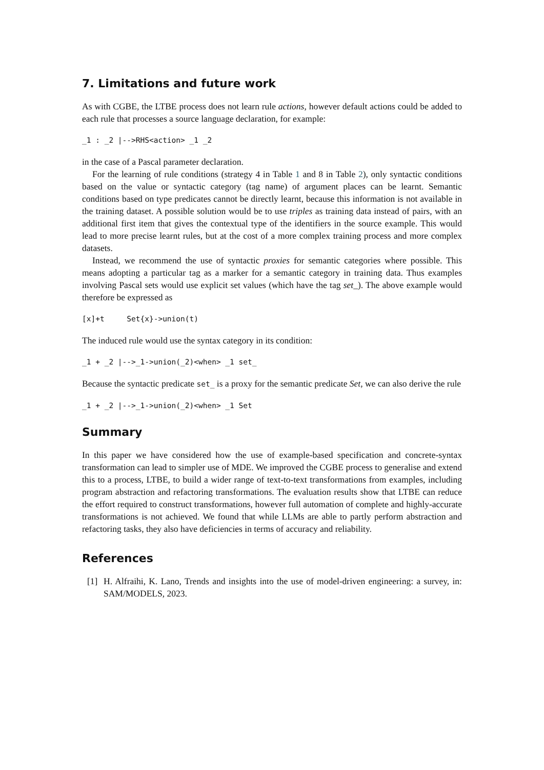7. Limitations and future work
As with CGBE, the LTBE process does not learn rule actions, however default actions could be added to each rule that processes a source language declaration, for example:
_1 : _2 |-->RHS<action> _1 _2
in the case of a Pascal parameter declaration.
For the learning of rule conditions (strategy 4 in Table 1 and 8 in Table 2), only syntactic conditions based on the value or syntactic category (tag name) of argument places can be learnt. Semantic conditions based on type predicates cannot be directly learnt, because this information is not available in the training dataset. A possible solution would be to use triples as training data instead of pairs, with an additional first item that gives the contextual type of the identifiers in the source example. This would lead to more precise learnt rules, but at the cost of a more complex training process and more complex datasets.
Instead, we recommend the use of syntactic proxies for semantic categories where possible. This means adopting a particular tag as a marker for a semantic category in training data. Thus examples involving Pascal sets would use explicit set values (which have the tag set_). The above example would therefore be expressed as
[x]+t     Set{x}->union(t)
The induced rule would use the syntax category in its condition:
_1 + _2 |-->_1->union(_2)<when> _1 set_
Because the syntactic predicate set_ is a proxy for the semantic predicate Set, we can also derive the rule
_1 + _2 |-->_1->union(_2)<when> _1 Set
Summary
In this paper we have considered how the use of example-based specification and concrete-syntax transformation can lead to simpler use of MDE. We improved the CGBE process to generalise and extend this to a process, LTBE, to build a wider range of text-to-text transformations from examples, including program abstraction and refactoring transformations. The evaluation results show that LTBE can reduce the effort required to construct transformations, however full automation of complete and highly-accurate transformations is not achieved. We found that while LLMs are able to partly perform abstraction and refactoring tasks, they also have deficiencies in terms of accuracy and reliability.
References
[1] H. Alfraihi, K. Lano, Trends and insights into the use of model-driven engineering: a survey, in: SAM/MODELS, 2023.